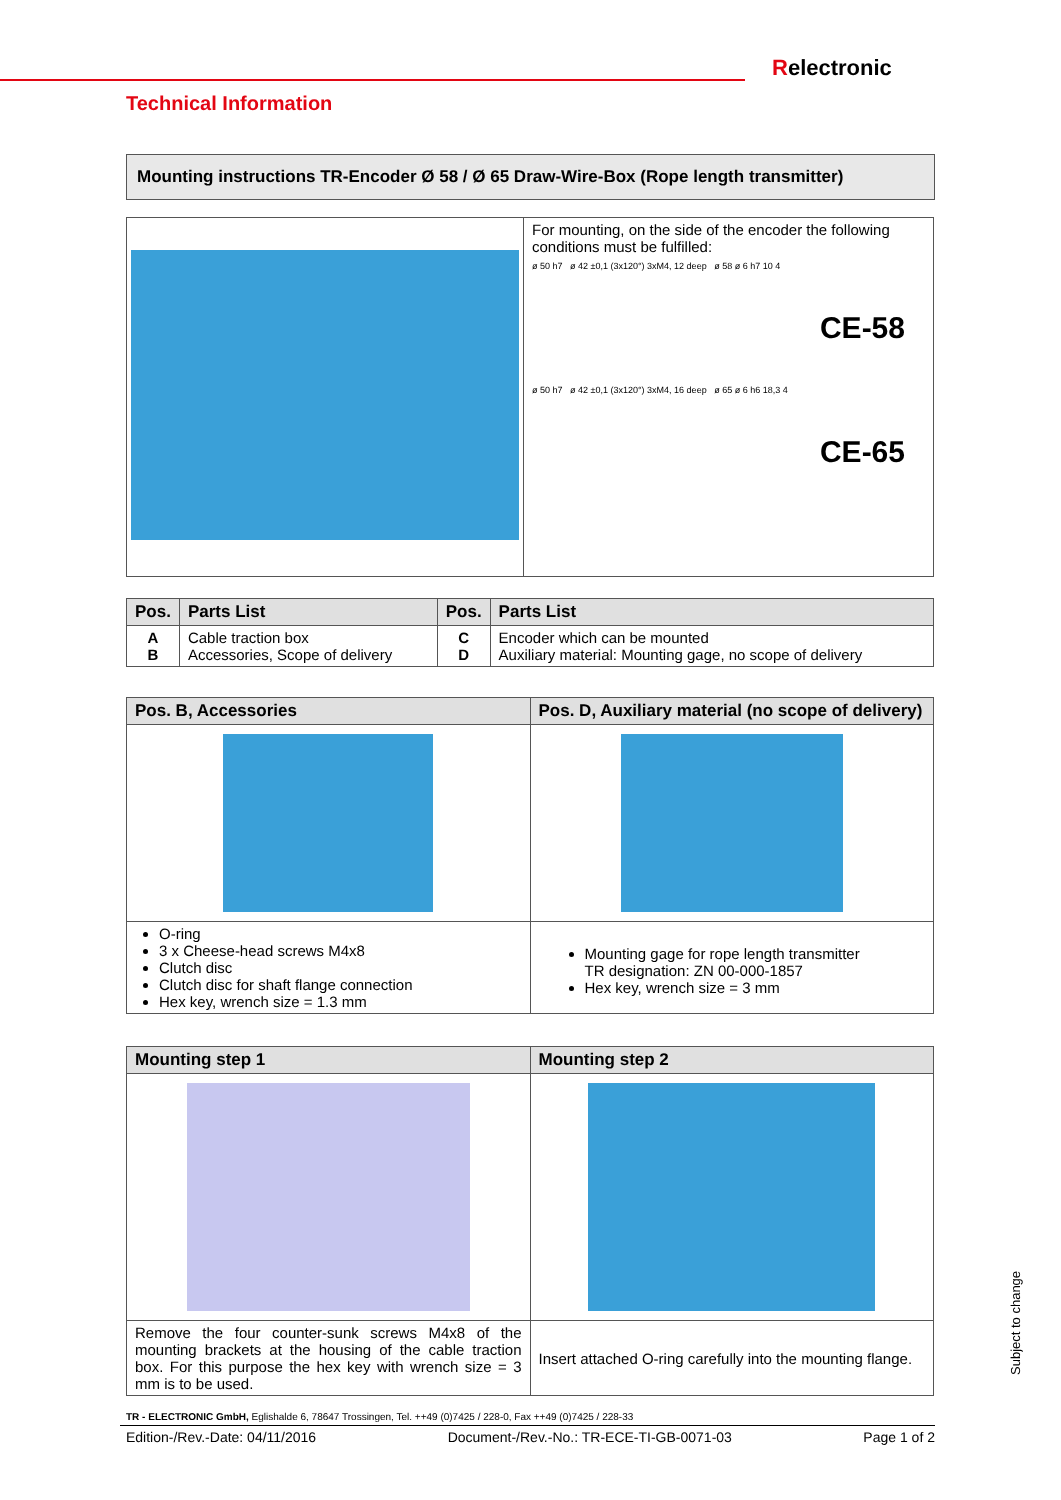Relectronic
Technical Information
Mounting instructions TR-Encoder Ø 58 / Ø 65 Draw-Wire-Box (Rope length transmitter)
| | For mounting, on the side of the encoder the following conditions must be fulfilled: ø 50 h7 ø 42 ±0,1 (3x120°) 3xM4, 12 deep ø 58 ø 6 h7 10 4 CE-58 ø 50 h7 ø 42 ±0,1 (3x120°) 3xM4, 16 deep ø 65 ø 6 h6 18,3 4 CE-65 |
| Pos. | Parts List | Pos. | Parts List |
| --- | --- | --- | --- |
| A B | Cable traction box Accessories, Scope of delivery | C D | Encoder which can be mounted Auxiliary material: Mounting gage, no scope of delivery |
| Pos. B, Accessories | Pos. D, Auxiliary material (no scope of delivery) |
| --- | --- |
| O-ring 3 x Cheese-head screws M4x8 Clutch disc Clutch disc for shaft flange connection Hex key, wrench size = 1.3 mm | Mounting gage for rope length transmitter TR designation: ZN 00-000-1857 Hex key, wrench size = 3 mm |
| Mounting step 1 | Mounting step 2 |
| --- | --- |
| Remove the four counter-sunk screws M4x8 of the mounting brackets at the housing of the cable traction box. For this purpose the hex key with wrench size = 3 mm is to be used. | Insert attached O-ring carefully into the mounting flange. |
TR - ELECTRONIC GmbH, Eglishalde 6, 78647 Trossingen, Tel. ++49 (0)7425 / 228-0, Fax ++49 (0)7425 / 228-33
Edition-/Rev.-Date: 04/11/2016 Document-/Rev.-No.: TR-ECE-TI-GB-0071-03 Page 1 of 2
Subject to change